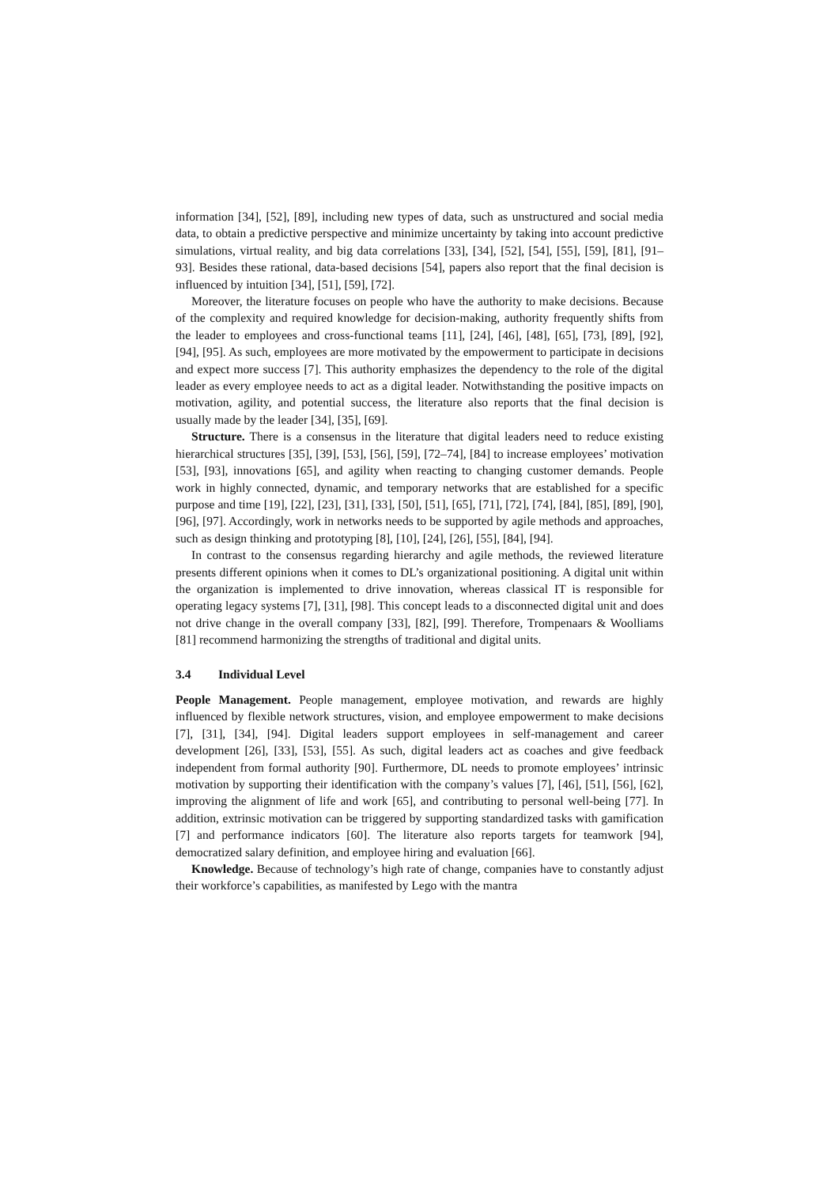information [34], [52], [89], including new types of data, such as unstructured and social media data, to obtain a predictive perspective and minimize uncertainty by taking into account predictive simulations, virtual reality, and big data correlations [33], [34], [52], [54], [55], [59], [81], [91–93]. Besides these rational, data-based decisions [54], papers also report that the final decision is influenced by intuition [34], [51], [59], [72].
Moreover, the literature focuses on people who have the authority to make decisions. Because of the complexity and required knowledge for decision-making, authority frequently shifts from the leader to employees and cross-functional teams [11], [24], [46], [48], [65], [73], [89], [92], [94], [95]. As such, employees are more motivated by the empowerment to participate in decisions and expect more success [7]. This authority emphasizes the dependency to the role of the digital leader as every employee needs to act as a digital leader. Notwithstanding the positive impacts on motivation, agility, and potential success, the literature also reports that the final decision is usually made by the leader [34], [35], [69].
Structure. There is a consensus in the literature that digital leaders need to reduce existing hierarchical structures [35], [39], [53], [56], [59], [72–74], [84] to increase employees’ motivation [53], [93], innovations [65], and agility when reacting to changing customer demands. People work in highly connected, dynamic, and temporary networks that are established for a specific purpose and time [19], [22], [23], [31], [33], [50], [51], [65], [71], [72], [74], [84], [85], [89], [90], [96], [97]. Accordingly, work in networks needs to be supported by agile methods and approaches, such as design thinking and prototyping [8], [10], [24], [26], [55], [84], [94].
In contrast to the consensus regarding hierarchy and agile methods, the reviewed literature presents different opinions when it comes to DL’s organizational positioning. A digital unit within the organization is implemented to drive innovation, whereas classical IT is responsible for operating legacy systems [7], [31], [98]. This concept leads to a disconnected digital unit and does not drive change in the overall company [33], [82], [99]. Therefore, Trompenaars & Woolliams [81] recommend harmonizing the strengths of traditional and digital units.
3.4 Individual Level
People Management. People management, employee motivation, and rewards are highly influenced by flexible network structures, vision, and employee empowerment to make decisions [7], [31], [34], [94]. Digital leaders support employees in self-management and career development [26], [33], [53], [55]. As such, digital leaders act as coaches and give feedback independent from formal authority [90]. Furthermore, DL needs to promote employees’ intrinsic motivation by supporting their identification with the company’s values [7], [46], [51], [56], [62], improving the alignment of life and work [65], and contributing to personal well-being [77]. In addition, extrinsic motivation can be triggered by supporting standardized tasks with gamification [7] and performance indicators [60]. The literature also reports targets for teamwork [94], democratized salary definition, and employee hiring and evaluation [66].
Knowledge. Because of technology’s high rate of change, companies have to constantly adjust their workforce’s capabilities, as manifested by Lego with the mantra